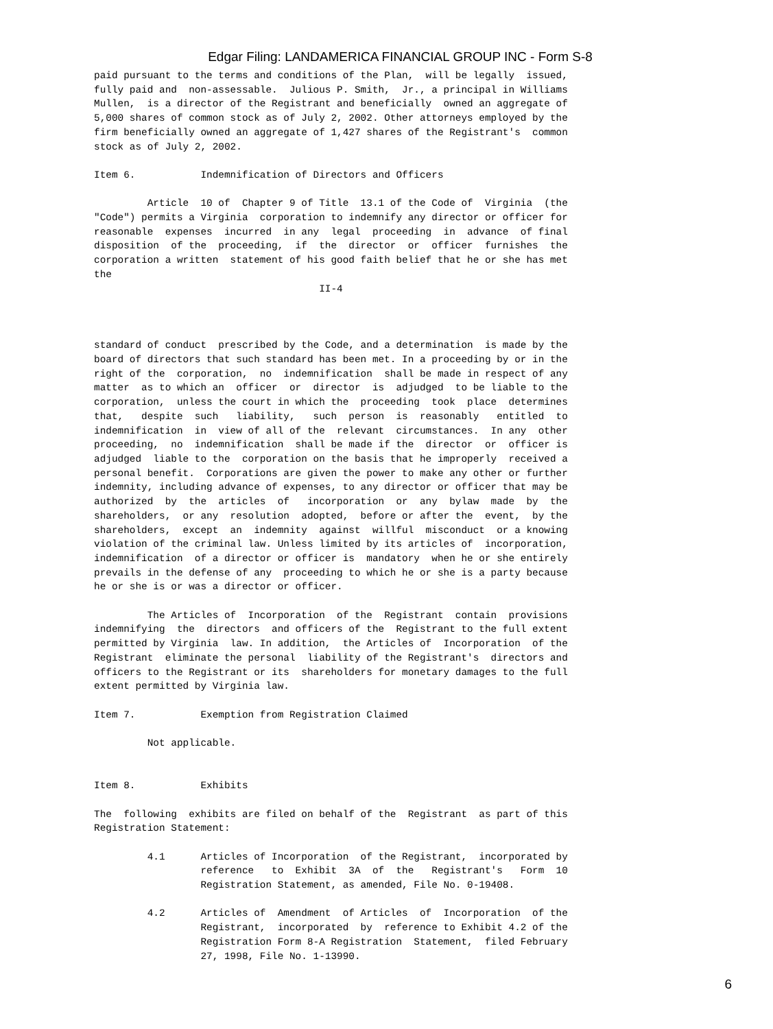Edgar Filing: LANDAMERICA FINANCIAL GROUP INC - Form S-8
paid pursuant to the terms and conditions of the Plan,  will be legally  issued,
fully paid and  non-assessable.  Julious P. Smith,  Jr., a principal in Williams
Mullen,  is a director of the Registrant and beneficially  owned an aggregate of
5,000 shares of common stock as of July 2, 2002. Other attorneys employed by the
firm beneficially owned an aggregate of 1,427 shares of the Registrant's  common
stock as of July 2, 2002.

Item 6.           Indemnification of Directors and Officers

         Article  10 of  Chapter 9 of Title  13.1 of the Code of  Virginia  (the
"Code") permits a Virginia  corporation to indemnify any director or officer for
reasonable  expenses  incurred  in any  legal  proceeding  in  advance  of final
disposition  of the  proceeding,  if  the  director  or  officer  furnishes  the
corporation a written  statement of his good faith belief that he or she has met
the
                                      II-4



standard of conduct  prescribed by the Code, and a determination  is made by the
board of directors that such standard has been met. In a proceeding by or in the
right of the  corporation,  no  indemnification  shall be made in respect of any
matter  as to which an  officer  or  director  is  adjudged  to be liable to the
corporation,  unless the court in which the  proceeding  took  place  determines
that,   despite  such   liability,   such  person  is  reasonably   entitled  to
indemnification  in  view of all of the  relevant  circumstances.  In any  other
proceeding,  no  indemnification  shall be made if the  director  or  officer is
adjudged  liable to the  corporation on the basis that he improperly  received a
personal benefit.  Corporations are given the power to make any other or further
indemnity, including advance of expenses, to any director or officer that may be
authorized  by  the  articles  of   incorporation  or  any  bylaw  made  by  the
shareholders,  or any  resolution  adopted,  before or after the  event,  by the
shareholders,  except  an  indemnity  against  willful  misconduct  or a knowing
violation of the criminal law. Unless limited by its articles of  incorporation,
indemnification  of a director or officer is  mandatory  when he or she entirely
prevails in the defense of any  proceeding to which he or she is a party because
he or she is or was a director or officer.

         The Articles of  Incorporation  of the  Registrant  contain  provisions
indemnifying  the  directors  and officers of the  Registrant to the full extent
permitted by Virginia  law. In addition,  the Articles of  Incorporation  of the
Registrant  eliminate the personal  liability of the Registrant's  directors and
officers to the Registrant or its  shareholders for monetary damages to the full
extent permitted by Virginia law.

Item 7.           Exemption from Registration Claimed

         Not applicable.


Item 8.           Exhibits

The  following  exhibits are filed on behalf of the  Registrant  as part of this
Registration Statement:

         4.1      Articles of Incorporation  of the Registrant,  incorporated by
                  reference   to  Exhibit  3A  of  the   Registrant's   Form  10
                  Registration Statement, as amended, File No. 0-19408.

         4.2      Articles of  Amendment  of Articles  of  Incorporation  of the
                  Registrant,  incorporated  by  reference to Exhibit 4.2 of the
                  Registration Form 8-A Registration  Statement,  filed February
                  27, 1998, File No. 1-13990.
6